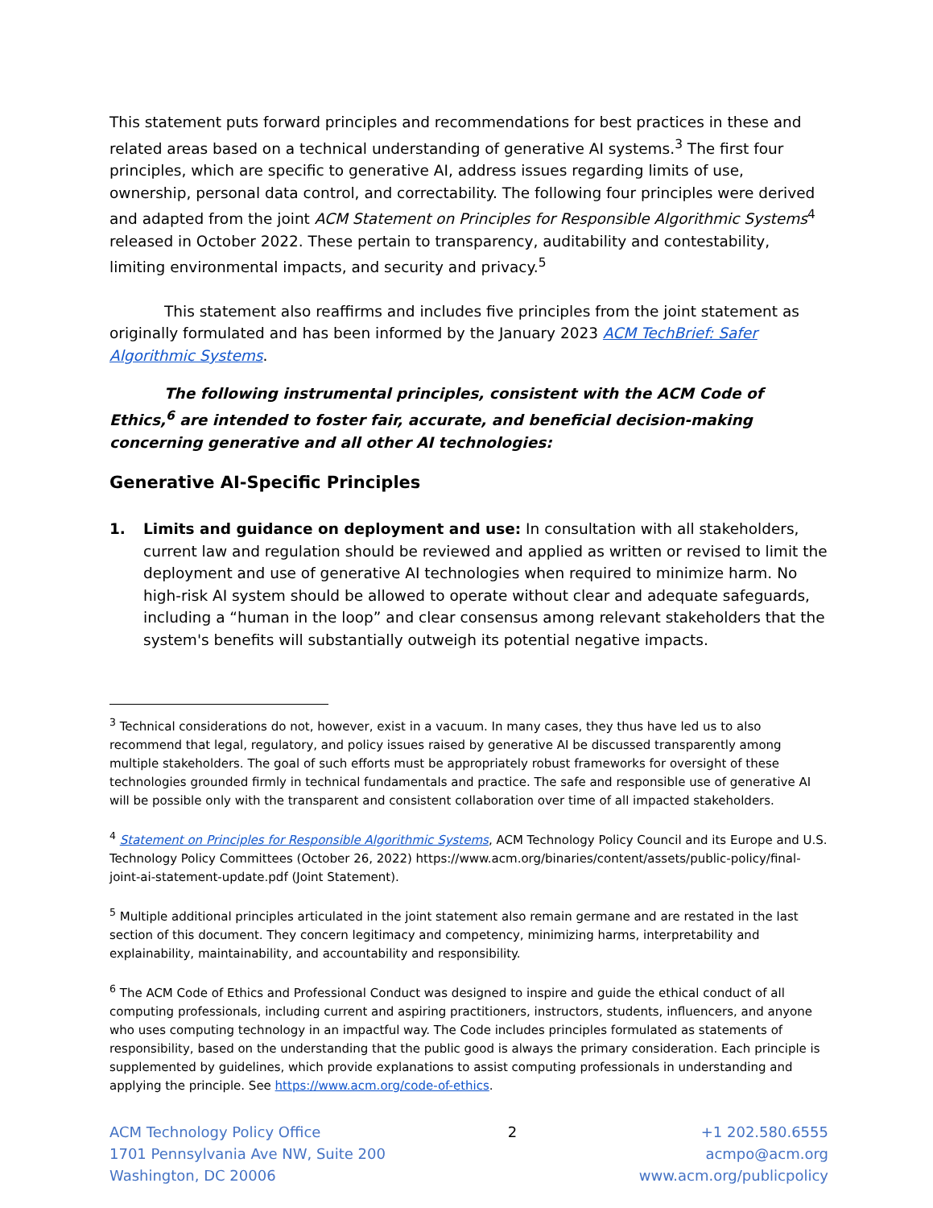This statement puts forward principles and recommendations for best practices in these and related areas based on a technical understanding of generative AI systems.<sup>3</sup> The first four principles, which are specific to generative AI, address issues regarding limits of use, ownership, personal data control, and correctability. The following four principles were derived and adapted from the joint ACM Statement on Principles for Responsible Algorithmic Systems<sup>4</sup> released in October 2022. These pertain to transparency, auditability and contestability, limiting environmental impacts, and security and privacy.<sup>5</sup>
This statement also reaffirms and includes five principles from the joint statement as originally formulated and has been informed by the January 2023 ACM TechBrief: Safer Algorithmic Systems.
The following instrumental principles, consistent with the ACM Code of Ethics,<sup>6</sup> are intended to foster fair, accurate, and beneficial decision-making concerning generative and all other AI technologies:
Generative AI-Specific Principles
1. Limits and guidance on deployment and use: In consultation with all stakeholders, current law and regulation should be reviewed and applied as written or revised to limit the deployment and use of generative AI technologies when required to minimize harm. No high-risk AI system should be allowed to operate without clear and adequate safeguards, including a “human in the loop” and clear consensus among relevant stakeholders that the system's benefits will substantially outweigh its potential negative impacts.
<sup>3</sup> Technical considerations do not, however, exist in a vacuum. In many cases, they thus have led us to also recommend that legal, regulatory, and policy issues raised by generative AI be discussed transparently among multiple stakeholders. The goal of such efforts must be appropriately robust frameworks for oversight of these technologies grounded firmly in technical fundamentals and practice. The safe and responsible use of generative AI will be possible only with the transparent and consistent collaboration over time of all impacted stakeholders.
<sup>4</sup> Statement on Principles for Responsible Algorithmic Systems, ACM Technology Policy Council and its Europe and U.S. Technology Policy Committees (October 26, 2022) https://www.acm.org/binaries/content/assets/public-policy/final-joint-ai-statement-update.pdf (Joint Statement).
<sup>5</sup> Multiple additional principles articulated in the joint statement also remain germane and are restated in the last section of this document. They concern legitimacy and competency, minimizing harms, interpretability and explainability, maintainability, and accountability and responsibility.
<sup>6</sup> The ACM Code of Ethics and Professional Conduct was designed to inspire and guide the ethical conduct of all computing professionals, including current and aspiring practitioners, instructors, students, influencers, and anyone who uses computing technology in an impactful way. The Code includes principles formulated as statements of responsibility, based on the understanding that the public good is always the primary consideration. Each principle is supplemented by guidelines, which provide explanations to assist computing professionals in understanding and applying the principle. See https://www.acm.org/code-of-ethics.
ACM Technology Policy Office
1701 Pennsylvania Ave NW, Suite 200
Washington, DC 20006
2 +1 202.580.6555
acmpo@acm.org
www.acm.org/publicpolicy